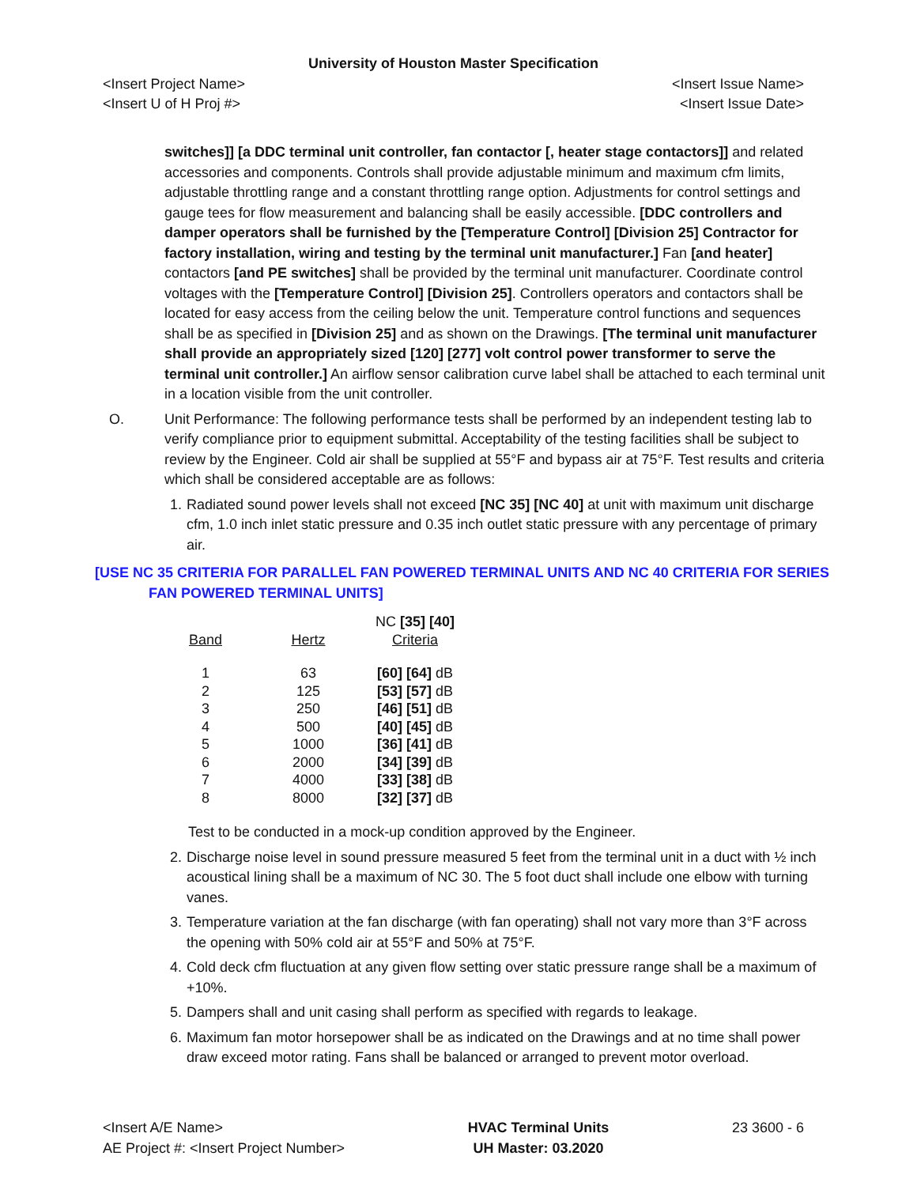University of Houston Master Specification
<Insert Project Name> <Insert Issue Name>
<Insert U of H Proj #> <Insert Issue Date>
switches]] [a DDC terminal unit controller, fan contactor [, heater stage contactors]] and related accessories and components. Controls shall provide adjustable minimum and maximum cfm limits, adjustable throttling range and a constant throttling range option. Adjustments for control settings and gauge tees for flow measurement and balancing shall be easily accessible. [DDC controllers and damper operators shall be furnished by the [Temperature Control] [Division 25] Contractor for factory installation, wiring and testing by the terminal unit manufacturer.] Fan [and heater] contactors [and PE switches] shall be provided by the terminal unit manufacturer. Coordinate control voltages with the [Temperature Control] [Division 25]. Controllers operators and contactors shall be located for easy access from the ceiling below the unit. Temperature control functions and sequences shall be as specified in [Division 25] and as shown on the Drawings. [The terminal unit manufacturer shall provide an appropriately sized [120] [277] volt control power transformer to serve the terminal unit controller.] An airflow sensor calibration curve label shall be attached to each terminal unit in a location visible from the unit controller.
O. Unit Performance: The following performance tests shall be performed by an independent testing lab to verify compliance prior to equipment submittal. Acceptability of the testing facilities shall be subject to review by the Engineer. Cold air shall be supplied at 55°F and bypass air at 75°F. Test results and criteria which shall be considered acceptable are as follows:
1. Radiated sound power levels shall not exceed [NC 35] [NC 40] at unit with maximum unit discharge cfm, 1.0 inch inlet static pressure and 0.35 inch outlet static pressure with any percentage of primary air.
[USE NC 35 CRITERIA FOR PARALLEL FAN POWERED TERMINAL UNITS AND NC 40 CRITERIA FOR SERIES FAN POWERED TERMINAL UNITS]
| Band | Hertz | NC [35] [40] Criteria |
| --- | --- | --- |
| 1 | 63 | [60] [64] dB |
| 2 | 125 | [53] [57] dB |
| 3 | 250 | [46] [51] dB |
| 4 | 500 | [40] [45] dB |
| 5 | 1000 | [36] [41] dB |
| 6 | 2000 | [34] [39] dB |
| 7 | 4000 | [33] [38] dB |
| 8 | 8000 | [32] [37] dB |
Test to be conducted in a mock-up condition approved by the Engineer.
2. Discharge noise level in sound pressure measured 5 feet from the terminal unit in a duct with ½ inch acoustical lining shall be a maximum of NC 30. The 5 foot duct shall include one elbow with turning vanes.
3. Temperature variation at the fan discharge (with fan operating) shall not vary more than 3°F across the opening with 50% cold air at 55°F and 50% at 75°F.
4. Cold deck cfm fluctuation at any given flow setting over static pressure range shall be a maximum of +10%.
5. Dampers shall and unit casing shall perform as specified with regards to leakage.
6. Maximum fan motor horsepower shall be as indicated on the Drawings and at no time shall power draw exceed motor rating. Fans shall be balanced or arranged to prevent motor overload.
<Insert A/E Name>
AE Project #: <Insert Project Number>
HVAC Terminal Units
UH Master: 03.2020
23 3600 - 6